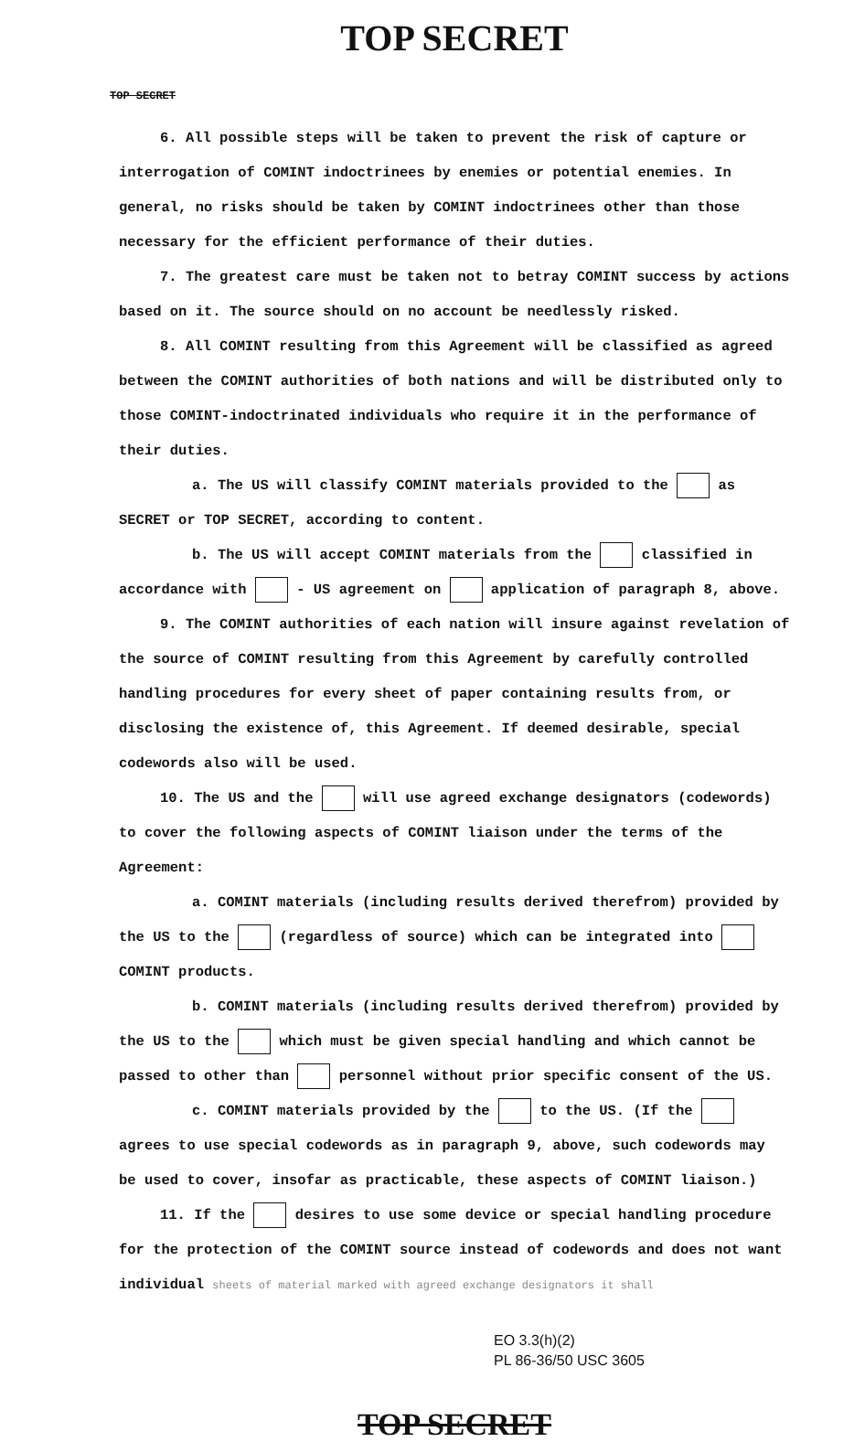TOP SECRET
TOP SECRET
6. All possible steps will be taken to prevent the risk of capture or interrogation of COMINT indoctrinees by enemies or potential enemies. In general, no risks should be taken by COMINT indoctrinees other than those necessary for the efficient performance of their duties.
7. The greatest care must be taken not to betray COMINT success by actions based on it. The source should on no account be needlessly risked.
8. All COMINT resulting from this Agreement will be classified as agreed between the COMINT authorities of both nations and will be distributed only to those COMINT-indoctrinated individuals who require it in the performance of their duties.
a. The US will classify COMINT materials provided to the as SECRET or TOP SECRET, according to content.
b. The US will accept COMINT materials from the classified in accordance with - US agreement on application of paragraph 8, above.
9. The COMINT authorities of each nation will insure against revelation of the source of COMINT resulting from this Agreement by carefully controlled handling procedures for every sheet of paper containing results from, or disclosing the existence of, this Agreement. If deemed desirable, special codewords also will be used.
10. The US and the will use agreed exchange designators (codewords) to cover the following aspects of COMINT liaison under the terms of the Agreement:
a. COMINT materials (including results derived therefrom) provided by the US to the (regardless of source) which can be integrated into COMINT products.
b. COMINT materials (including results derived therefrom) provided by the US to the which must be given special handling and which cannot be passed to other than personnel without prior specific consent of the US.
c. COMINT materials provided by the to the US. (If the agrees to use special codewords as in paragraph 9, above, such codewords may be used to cover, insofar as practicable, these aspects of COMINT liaison.)
11. If the desires to use some device or special handling procedure for the protection of the COMINT source instead of codewords and does not want individual sheets of material marked with agreed exchange designators it shall
EO 3.3(h)(2)
PL 86-36/50 USC 3605
TOP SECRET